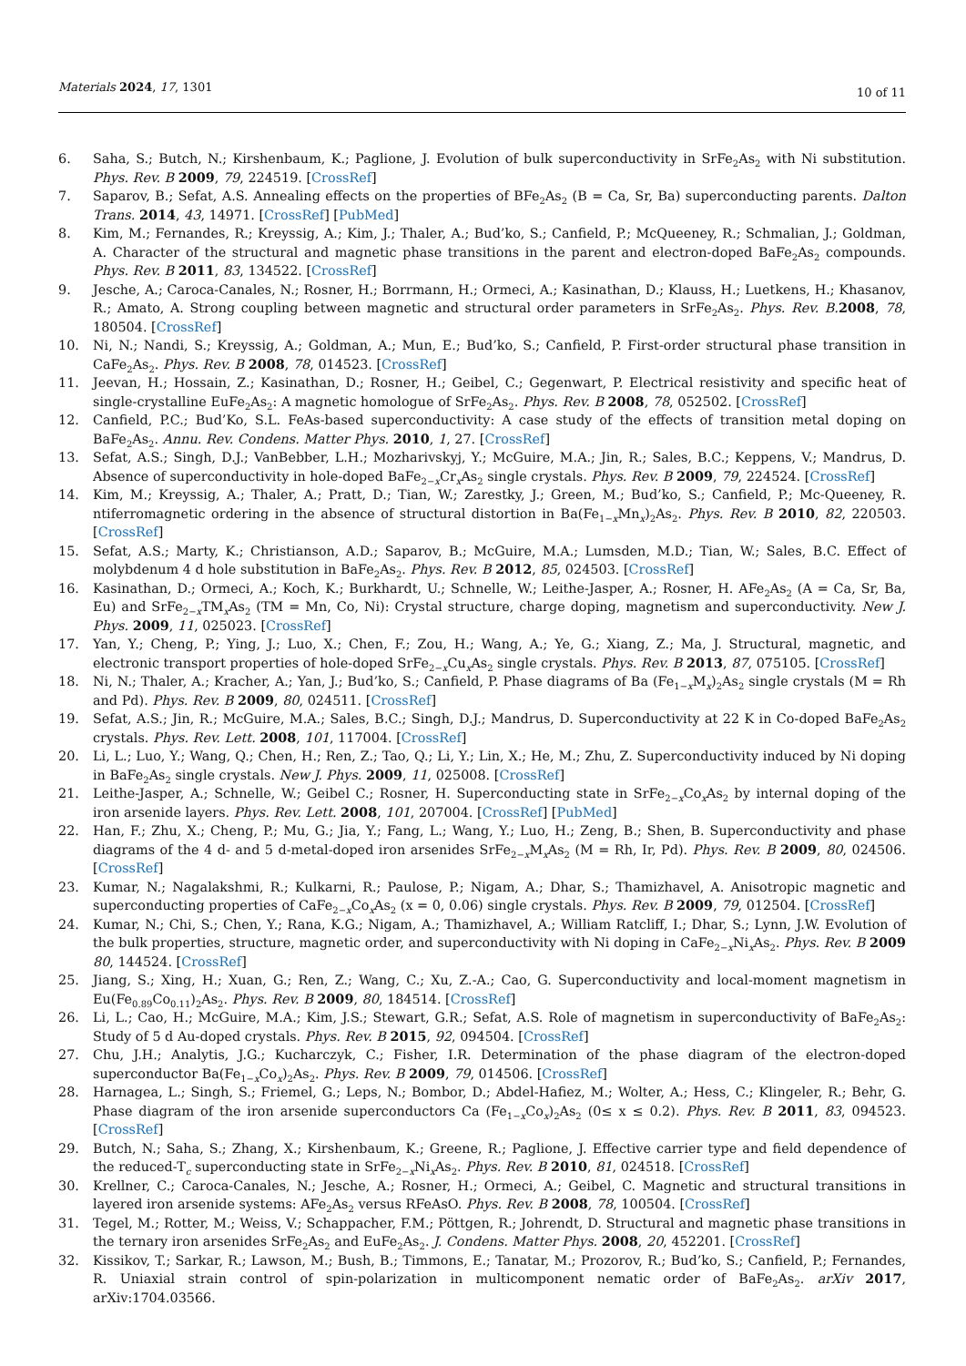Materials 2024, 17, 1301 10 of 11
6. Saha, S.; Butch, N.; Kirshenbaum, K.; Paglione, J. Evolution of bulk superconductivity in SrFe<sub>2</sub>As<sub>2</sub> with Ni substitution. Phys. Rev. B 2009, 79, 224519. [CrossRef]
7. Saparov, B.; Sefat, A.S. Annealing effects on the properties of BFe<sub>2</sub>As<sub>2</sub> (B = Ca, Sr, Ba) superconducting parents. Dalton Trans. 2014, 43, 14971. [CrossRef] [PubMed]
8. Kim, M.; Fernandes, R.; Kreyssig, A.; Kim, J.; Thaler, A.; Bud’ko, S.; Canfield, P.; McQueeney, R.; Schmalian, J.; Goldman, A. Character of the structural and magnetic phase transitions in the parent and electron-doped BaFe<sub>2</sub>As<sub>2</sub> compounds. Phys. Rev. B 2011, 83, 134522. [CrossRef]
9. Jesche, A.; Caroca-Canales, N.; Rosner, H.; Borrmann, H.; Ormeci, A.; Kasinathan, D.; Klauss, H.; Luetkens, H.; Khasanov, R.; Amato, A. Strong coupling between magnetic and structural order parameters in SrFe<sub>2</sub>As<sub>2</sub>. Phys. Rev. B. 2008, 78, 180504. [CrossRef]
10. Ni, N.; Nandi, S.; Kreyssig, A.; Goldman, A.; Mun, E.; Bud’ko, S.; Canfield, P. First-order structural phase transition in CaFe<sub>2</sub>As<sub>2</sub>. Phys. Rev. B 2008, 78, 014523. [CrossRef]
11. Jeevan, H.; Hossain, Z.; Kasinathan, D.; Rosner, H.; Geibel, C.; Gegenwart, P. Electrical resistivity and specific heat of single-crystalline EuFe<sub>2</sub>As<sub>2</sub>: A magnetic homologue of SrFe<sub>2</sub>As<sub>2</sub>. Phys. Rev. B 2008, 78, 052502. [CrossRef]
12. Canfield, P.C.; Bud’Ko, S.L. FeAs-based superconductivity: A case study of the effects of transition metal doping on BaFe<sub>2</sub>As<sub>2</sub>. Annu. Rev. Condens. Matter Phys. 2010, 1, 27. [CrossRef]
13. Sefat, A.S.; Singh, D.J.; VanBebber, L.H.; Mozharivskyj, Y.; McGuire, M.A.; Jin, R.; Sales, B.C.; Keppens, V.; Mandrus, D. Absence of superconductivity in hole-doped BaFe<sub>2−x</sub>Cr<sub>x</sub>As<sub>2</sub> single crystals. Phys. Rev. B 2009, 79, 224524. [CrossRef]
14. Kim, M.; Kreyssig, A.; Thaler, A.; Pratt, D.; Tian, W.; Zarestky, J.; Green, M.; Bud’ko, S.; Canfield, P.; Mc-Queeney, R. ntiferromagnetic ordering in the absence of structural distortion in Ba(Fe<sub>1−x</sub>Mn<sub>x</sub>)<sub>2</sub>As<sub>2</sub>. Phys. Rev. B 2010, 82, 220503. [CrossRef]
15. Sefat, A.S.; Marty, K.; Christianson, A.D.; Saparov, B.; McGuire, M.A.; Lumsden, M.D.; Tian, W.; Sales, B.C. Effect of molybdenum 4 d hole substitution in BaFe<sub>2</sub>As<sub>2</sub>. Phys. Rev. B 2012, 85, 024503. [CrossRef]
16. Kasinathan, D.; Ormeci, A.; Koch, K.; Burkhardt, U.; Schnelle, W.; Leithe-Jasper, A.; Rosner, H. AFe<sub>2</sub>As<sub>2</sub> (A = Ca, Sr, Ba, Eu) and SrFe<sub>2−x</sub>TM<sub>x</sub>As<sub>2</sub> (TM = Mn, Co, Ni): Crystal structure, charge doping, magnetism and superconductivity. New J. Phys. 2009, 11, 025023. [CrossRef]
17. Yan, Y.; Cheng, P.; Ying, J.; Luo, X.; Chen, F.; Zou, H.; Wang, A.; Ye, G.; Xiang, Z.; Ma, J. Structural, magnetic, and electronic transport properties of hole-doped SrFe<sub>2−x</sub>Cu<sub>x</sub>As<sub>2</sub> single crystals. Phys. Rev. B 2013, 87, 075105. [CrossRef]
18. Ni, N.; Thaler, A.; Kracher, A.; Yan, J.; Bud’ko, S.; Canfield, P. Phase diagrams of Ba (Fe<sub>1−x</sub>M<sub>x</sub>)<sub>2</sub>As<sub>2</sub> single crystals (M = Rh and Pd). Phys. Rev. B 2009, 80, 024511. [CrossRef]
19. Sefat, A.S.; Jin, R.; McGuire, M.A.; Sales, B.C.; Singh, D.J.; Mandrus, D. Superconductivity at 22 K in Co-doped BaFe<sub>2</sub>As<sub>2</sub> crystals. Phys. Rev. Lett. 2008, 101, 117004. [CrossRef]
20. Li, L.; Luo, Y.; Wang, Q.; Chen, H.; Ren, Z.; Tao, Q.; Li, Y.; Lin, X.; He, M.; Zhu, Z. Superconductivity induced by Ni doping in BaFe<sub>2</sub>As<sub>2</sub> single crystals. New J. Phys. 2009, 11, 025008. [CrossRef]
21. Leithe-Jasper, A.; Schnelle, W.; Geibel C.; Rosner, H. Superconducting state in SrFe<sub>2−x</sub>Co<sub>x</sub>As<sub>2</sub> by internal doping of the iron arsenide layers. Phys. Rev. Lett. 2008, 101, 207004. [CrossRef] [PubMed]
22. Han, F.; Zhu, X.; Cheng, P.; Mu, G.; Jia, Y.; Fang, L.; Wang, Y.; Luo, H.; Zeng, B.; Shen, B. Superconductivity and phase diagrams of the 4 d- and 5 d-metal-doped iron arsenides SrFe<sub>2−x</sub>M<sub>x</sub>As<sub>2</sub> (M = Rh, Ir, Pd). Phys. Rev. B 2009, 80, 024506. [CrossRef]
23. Kumar, N.; Nagalakshmi, R.; Kulkarni, R.; Paulose, P.; Nigam, A.; Dhar, S.; Thamizhavel, A. Anisotropic magnetic and superconducting properties of CaFe<sub>2−x</sub>Co<sub>x</sub>As<sub>2</sub> (x = 0, 0.06) single crystals. Phys. Rev. B 2009, 79, 012504. [CrossRef]
24. Kumar, N.; Chi, S.; Chen, Y.; Rana, K.G.; Nigam, A.; Thamizhavel, A.; William Ratcliff, I.; Dhar, S.; Lynn, J.W. Evolution of the bulk properties, structure, magnetic order, and superconductivity with Ni doping in CaFe<sub>2−x</sub>Ni<sub>x</sub>As<sub>2</sub>. Phys. Rev. B 2009 80, 144524. [CrossRef]
25. Jiang, S.; Xing, H.; Xuan, G.; Ren, Z.; Wang, C.; Xu, Z.-A.; Cao, G. Superconductivity and local-moment magnetism in Eu(Fe<sub>0.89</sub>Co<sub>0.11</sub>)<sub>2</sub>As<sub>2</sub>. Phys. Rev. B 2009, 80, 184514. [CrossRef]
26. Li, L.; Cao, H.; McGuire, M.A.; Kim, J.S.; Stewart, G.R.; Sefat, A.S. Role of magnetism in superconductivity of BaFe<sub>2</sub>As<sub>2</sub>: Study of 5 d Au-doped crystals. Phys. Rev. B 2015, 92, 094504. [CrossRef]
27. Chu, J.H.; Analytis, J.G.; Kucharczyk, C.; Fisher, I.R. Determination of the phase diagram of the electron-doped superconductor Ba(Fe<sub>1−x</sub>Co<sub>x</sub>)<sub>2</sub>As<sub>2</sub>. Phys. Rev. B 2009, 79, 014506. [CrossRef]
28. Harnagea, L.; Singh, S.; Friemel, G.; Leps, N.; Bombor, D.; Abdel-Hafiez, M.; Wolter, A.; Hess, C.; Klingeler, R.; Behr, G. Phase diagram of the iron arsenide superconductors Ca (Fe<sub>1−x</sub>Co<sub>x</sub>)<sub>2</sub>As<sub>2</sub> (0≤ x ≤ 0.2). Phys. Rev. B 2011, 83, 094523. [CrossRef]
29. Butch, N.; Saha, S.; Zhang, X.; Kirshenbaum, K.; Greene, R.; Paglione, J. Effective carrier type and field dependence of the reduced-T<sub>c</sub> superconducting state in SrFe<sub>2−x</sub>Ni<sub>x</sub>As<sub>2</sub>. Phys. Rev. B 2010, 81, 024518. [CrossRef]
30. Krellner, C.; Caroca-Canales, N.; Jesche, A.; Rosner, H.; Ormeci, A.; Geibel, C. Magnetic and structural transitions in layered iron arsenide systems: AFe<sub>2</sub>As<sub>2</sub> versus RFeAsO. Phys. Rev. B 2008, 78, 100504. [CrossRef]
31. Tegel, M.; Rotter, M.; Weiss, V.; Schappacher, F.M.; Pöttgen, R.; Johrendt, D. Structural and magnetic phase transitions in the ternary iron arsenides SrFe<sub>2</sub>As<sub>2</sub> and EuFe<sub>2</sub>As<sub>2</sub>. J. Condens. Matter Phys. 2008, 20, 452201. [CrossRef]
32. Kissikov, T.; Sarkar, R.; Lawson, M.; Bush, B.; Timmons, E.; Tanatar, M.; Prozorov, R.; Bud’ko, S.; Canfield, P.; Fernandes, R. Uniaxial strain control of spin-polarization in multicomponent nematic order of BaFe<sub>2</sub>As<sub>2</sub>. arXiv 2017, arXiv:1704.03566.